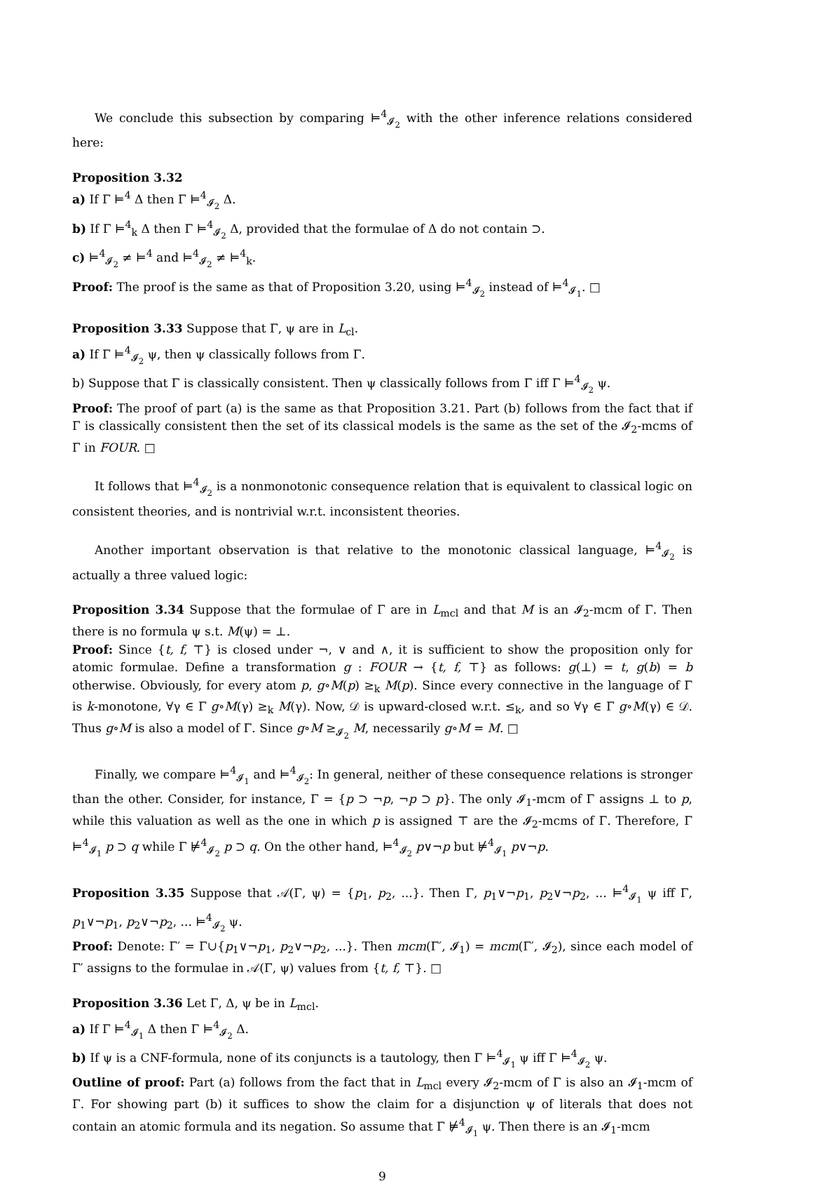We conclude this subsection by comparing ⊨<sup>4</sup><sub>𝓘<sub>2</sub></sub> with the other inference relations considered here:
Proposition 3.32
a) If Γ ⊨<sup>4</sup> Δ then Γ ⊨<sup>4</sup><sub>𝓘<sub>2</sub></sub> Δ.
b) If Γ ⊨<sup>4</sup><sub>k</sub> Δ then Γ ⊨<sup>4</sup><sub>𝓘<sub>2</sub></sub> Δ, provided that the formulae of Δ do not contain ⊃.
c) ⊨<sup>4</sup><sub>𝓘<sub>2</sub></sub> ≠ ⊨<sup>4</sup> and ⊨<sup>4</sup><sub>𝓘<sub>2</sub></sub> ≠ ⊨<sup>4</sup><sub>k</sub>.
Proof: The proof is the same as that of Proposition 3.20, using ⊨<sup>4</sup><sub>𝓘<sub>2</sub></sub> instead of ⊨<sup>4</sup><sub>𝓘<sub>1</sub></sub>. □
Proposition 3.33 Suppose that Γ, ψ are in L<sub>cl</sub>.
a) If Γ ⊨<sup>4</sup><sub>𝓘<sub>2</sub></sub> ψ, then ψ classically follows from Γ.
b) Suppose that Γ is classically consistent. Then ψ classically follows from Γ iff Γ ⊨<sup>4</sup><sub>𝓘<sub>2</sub></sub> ψ.
Proof: The proof of part (a) is the same as that Proposition 3.21. Part (b) follows from the fact that if Γ is classically consistent then the set of its classical models is the same as the set of the 𝓘<sub>2</sub>-mcms of Γ in FOUR. □
It follows that ⊨<sup>4</sup><sub>𝓘<sub>2</sub></sub> is a nonmonotonic consequence relation that is equivalent to classical logic on consistent theories, and is nontrivial w.r.t. inconsistent theories.
Another important observation is that relative to the monotonic classical language, ⊨<sup>4</sup><sub>𝓘<sub>2</sub></sub> is actually a three valued logic:
Proposition 3.34 Suppose that the formulae of Γ are in L<sub>mcl</sub> and that M is an 𝓘<sub>2</sub>-mcm of Γ. Then there is no formula ψ s.t. M(ψ) = ⊥.
Proof: Since {t, f, ⊤} is closed under ¬, ∨ and ∧, it is sufficient to show the proposition only for atomic formulae. Define a transformation g : FOUR → {t, f, ⊤} as follows: g(⊥) = t, g(b) = b otherwise. Obviously, for every atom p, g∘M(p) ≥<sub>k</sub> M(p). Since every connective in the language of Γ is k-monotone, ∀γ ∈ Γ g∘M(γ) ≥<sub>k</sub> M(γ). Now, 𝒟 is upward-closed w.r.t. ≤<sub>k</sub>, and so ∀γ ∈ Γ g∘M(γ) ∈ 𝒟. Thus g∘M is also a model of Γ. Since g∘M ≥<sub>𝓘<sub>2</sub></sub> M, necessarily g∘M = M. □
Finally, we compare ⊨<sup>4</sup><sub>𝓘<sub>1</sub></sub> and ⊨<sup>4</sup><sub>𝓘<sub>2</sub></sub>: In general, neither of these consequence relations is stronger than the other. Consider, for instance, Γ = {p ⊃ ¬p, ¬p ⊃ p}. The only 𝓘<sub>1</sub>-mcm of Γ assigns ⊥ to p, while this valuation as well as the one in which p is assigned ⊤ are the 𝓘<sub>2</sub>-mcms of Γ. Therefore, Γ ⊨<sup>4</sup><sub>𝓘<sub>1</sub></sub> p ⊃ q while Γ ⊭<sup>4</sup><sub>𝓘<sub>2</sub></sub> p ⊃ q. On the other hand, ⊨<sup>4</sup><sub>𝓘<sub>2</sub></sub> p∨¬p but ⊭<sup>4</sup><sub>𝓘<sub>1</sub></sub> p∨¬p.
Proposition 3.35 Suppose that 𝒜(Γ, ψ) = {p<sub>1</sub>, p<sub>2</sub>, ...}. Then Γ, p<sub>1</sub>∨¬p<sub>1</sub>, p<sub>2</sub>∨¬p<sub>2</sub>, ... ⊨<sup>4</sup><sub>𝓘<sub>1</sub></sub> ψ iff Γ, p<sub>1</sub>∨¬p<sub>1</sub>, p<sub>2</sub>∨¬p<sub>2</sub>, ... ⊨<sup>4</sup><sub>𝓘<sub>2</sub></sub> ψ.
Proof: Denote: Γ′ = Γ∪{p<sub>1</sub>∨¬p<sub>1</sub>, p<sub>2</sub>∨¬p<sub>2</sub>, ...}. Then mcm(Γ′, 𝓘<sub>1</sub>) = mcm(Γ′, 𝓘<sub>2</sub>), since each model of Γ′ assigns to the formulae in 𝒜(Γ, ψ) values from {t, f, ⊤}. □
Proposition 3.36 Let Γ, Δ, ψ be in L<sub>mcl</sub>.
a) If Γ ⊨<sup>4</sup><sub>𝓘<sub>1</sub></sub> Δ then Γ ⊨<sup>4</sup><sub>𝓘<sub>2</sub></sub> Δ.
b) If ψ is a CNF-formula, none of its conjuncts is a tautology, then Γ ⊨<sup>4</sup><sub>𝓘<sub>1</sub></sub> ψ iff Γ ⊨<sup>4</sup><sub>𝓘<sub>2</sub></sub> ψ.
Outline of proof: Part (a) follows from the fact that in L<sub>mcl</sub> every 𝓘<sub>2</sub>-mcm of Γ is also an 𝓘<sub>1</sub>-mcm of Γ. For showing part (b) it suffices to show the claim for a disjunction ψ of literals that does not contain an atomic formula and its negation. So assume that Γ ⊭<sup>4</sup><sub>𝓘<sub>1</sub></sub> ψ. Then there is an 𝓘<sub>1</sub>-mcm
9